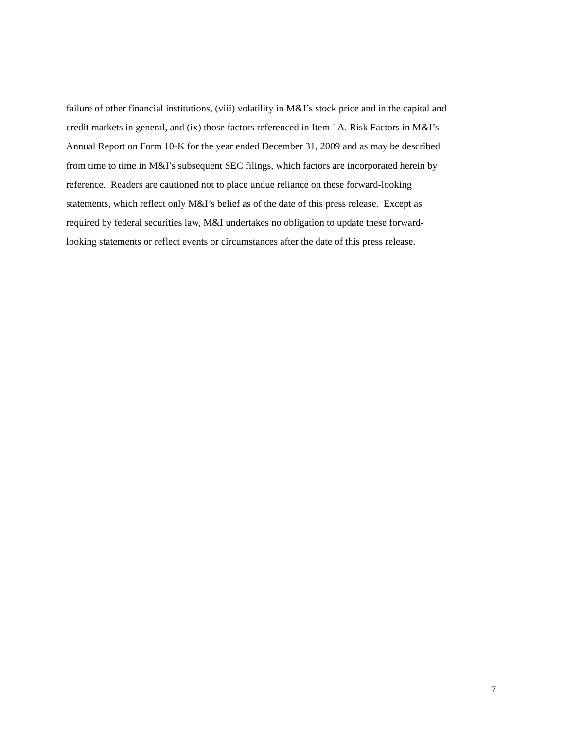failure of other financial institutions, (viii) volatility in M&I’s stock price and in the capital and
credit markets in general, and (ix) those factors referenced in Item 1A. Risk Factors in M&I’s
Annual Report on Form 10-K for the year ended December 31, 2009 and as may be described
from time to time in M&I’s subsequent SEC filings, which factors are incorporated herein by
reference. Readers are cautioned not to place undue reliance on these forward-looking
statements, which reflect only M&I’s belief as of the date of this press release. Except as
required by federal securities law, M&I undertakes no obligation to update these forward-
looking statements or reflect events or circumstances after the date of this press release.
7